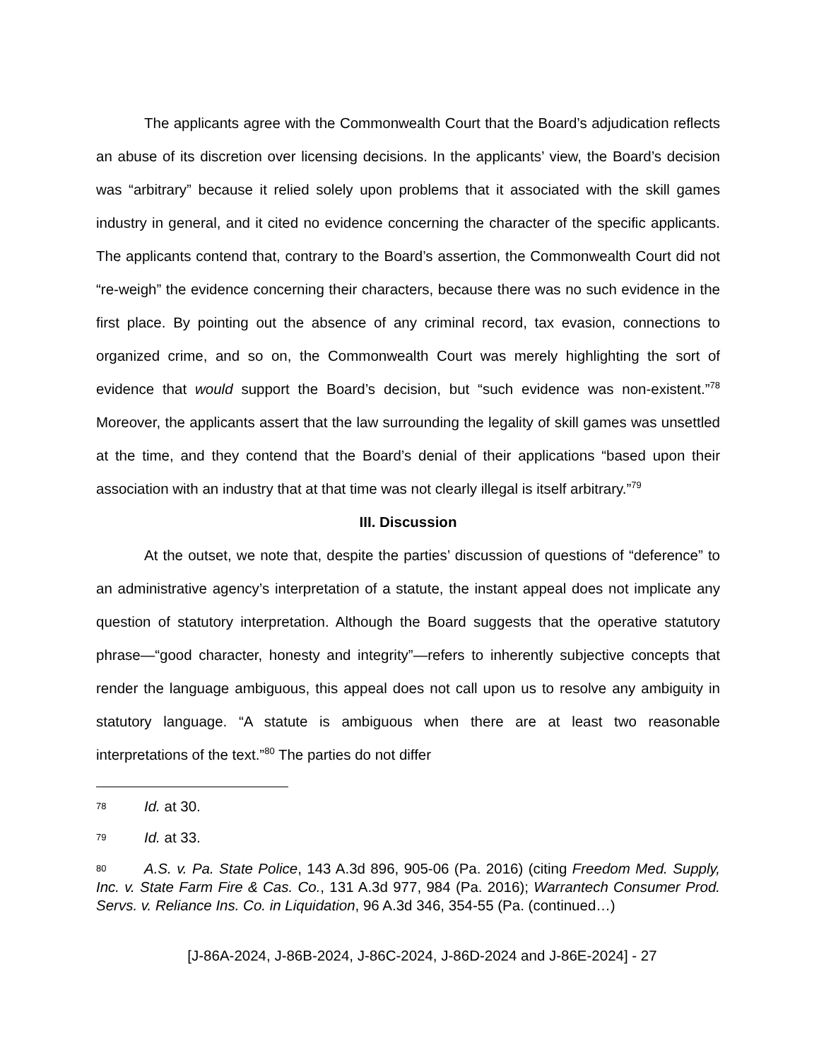The applicants agree with the Commonwealth Court that the Board’s adjudication reflects an abuse of its discretion over licensing decisions. In the applicants’ view, the Board’s decision was “arbitrary” because it relied solely upon problems that it associated with the skill games industry in general, and it cited no evidence concerning the character of the specific applicants. The applicants contend that, contrary to the Board’s assertion, the Commonwealth Court did not “re-weigh” the evidence concerning their characters, because there was no such evidence in the first place. By pointing out the absence of any criminal record, tax evasion, connections to organized crime, and so on, the Commonwealth Court was merely highlighting the sort of evidence that would support the Board’s decision, but “such evidence was non-existent.”<sup>78</sup> Moreover, the applicants assert that the law surrounding the legality of skill games was unsettled at the time, and they contend that the Board’s denial of their applications “based upon their association with an industry that at that time was not clearly illegal is itself arbitrary.”<sup>79</sup>
III. Discussion
At the outset, we note that, despite the parties’ discussion of questions of “deference” to an administrative agency’s interpretation of a statute, the instant appeal does not implicate any question of statutory interpretation. Although the Board suggests that the operative statutory phrase—“good character, honesty and integrity”—refers to inherently subjective concepts that render the language ambiguous, this appeal does not call upon us to resolve any ambiguity in statutory language. “A statute is ambiguous when there are at least two reasonable interpretations of the text.”<sup>80</sup> The parties do not differ
78 Id. at 30.
79 Id. at 33.
80 A.S. v. Pa. State Police, 143 A.3d 896, 905-06 (Pa. 2016) (citing Freedom Med. Supply, Inc. v. State Farm Fire & Cas. Co., 131 A.3d 977, 984 (Pa. 2016); Warrantech Consumer Prod. Servs. v. Reliance Ins. Co. in Liquidation, 96 A.3d 346, 354-55 (Pa. (continued…)
[J-86A-2024, J-86B-2024, J-86C-2024, J-86D-2024 and J-86E-2024] - 27